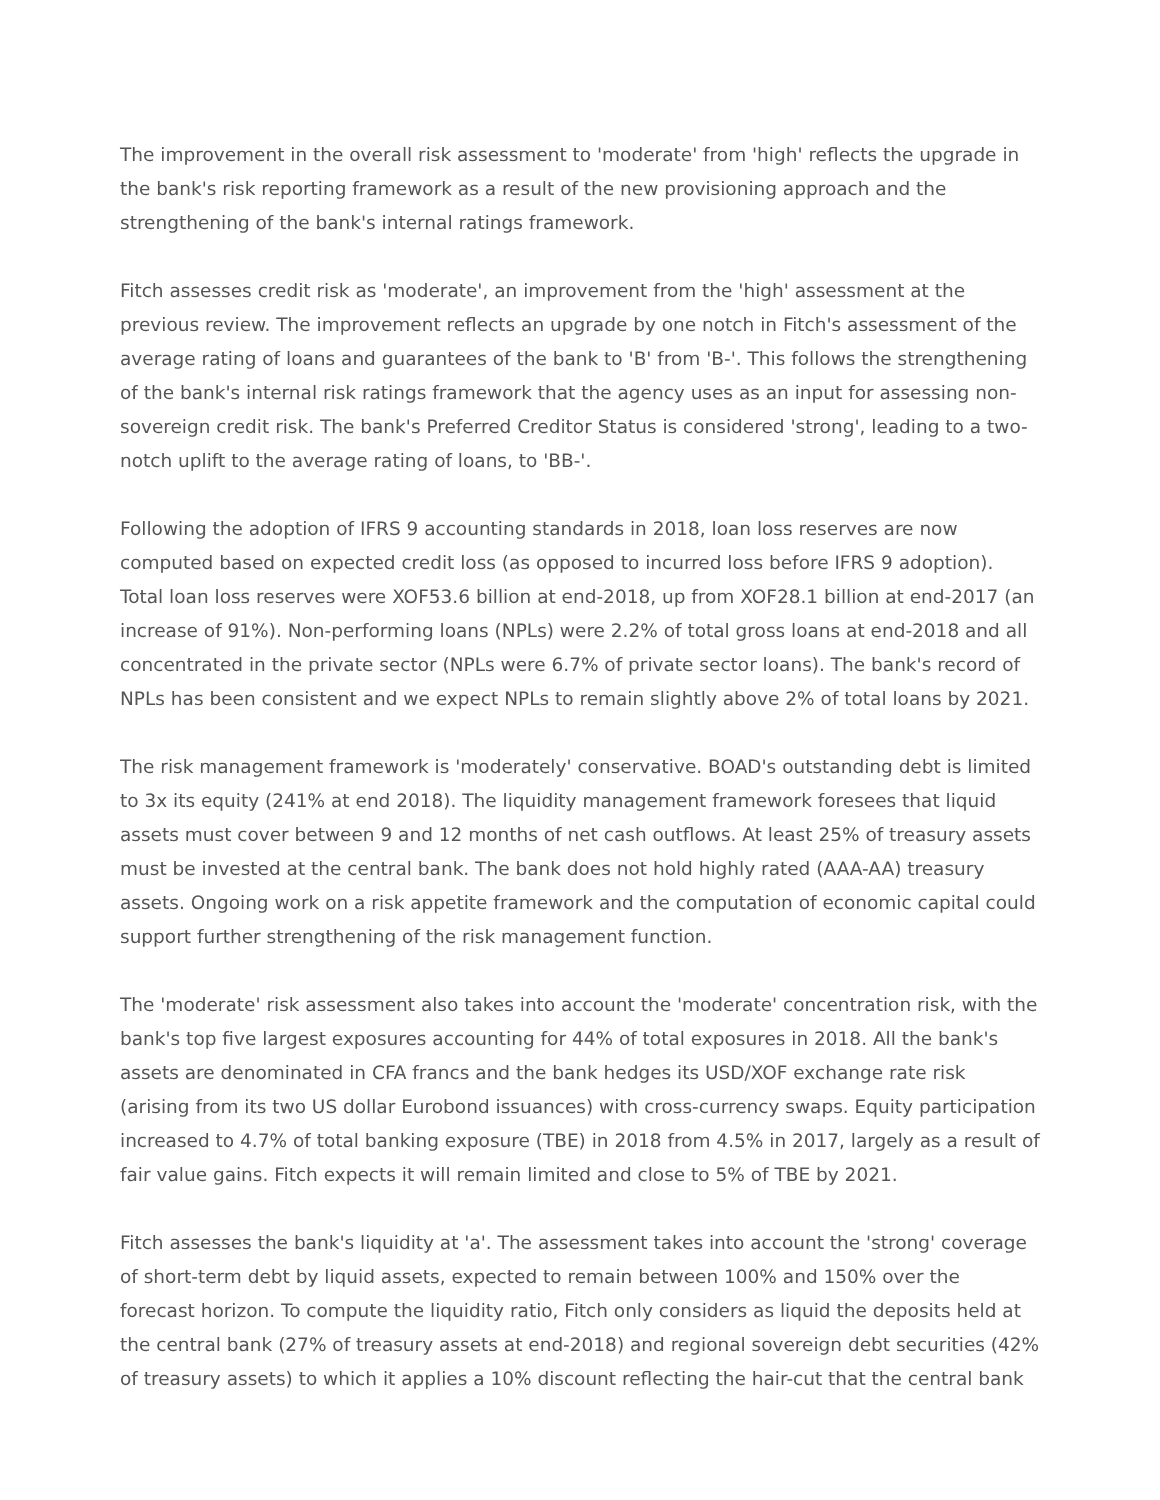The improvement in the overall risk assessment to 'moderate' from 'high' reflects the upgrade in the bank's risk reporting framework as a result of the new provisioning approach and the strengthening of the bank's internal ratings framework.
Fitch assesses credit risk as 'moderate', an improvement from the 'high' assessment at the previous review. The improvement reflects an upgrade by one notch in Fitch's assessment of the average rating of loans and guarantees of the bank to 'B' from 'B-'. This follows the strengthening of the bank's internal risk ratings framework that the agency uses as an input for assessing non-sovereign credit risk. The bank's Preferred Creditor Status is considered 'strong', leading to a two-notch uplift to the average rating of loans, to 'BB-'.
Following the adoption of IFRS 9 accounting standards in 2018, loan loss reserves are now computed based on expected credit loss (as opposed to incurred loss before IFRS 9 adoption). Total loan loss reserves were XOF53.6 billion at end-2018, up from XOF28.1 billion at end-2017 (an increase of 91%). Non-performing loans (NPLs) were 2.2% of total gross loans at end-2018 and all concentrated in the private sector (NPLs were 6.7% of private sector loans). The bank's record of NPLs has been consistent and we expect NPLs to remain slightly above 2% of total loans by 2021.
The risk management framework is 'moderately' conservative. BOAD's outstanding debt is limited to 3x its equity (241% at end 2018). The liquidity management framework foresees that liquid assets must cover between 9 and 12 months of net cash outflows. At least 25% of treasury assets must be invested at the central bank. The bank does not hold highly rated (AAA-AA) treasury assets. Ongoing work on a risk appetite framework and the computation of economic capital could support further strengthening of the risk management function.
The 'moderate' risk assessment also takes into account the 'moderate' concentration risk, with the bank's top five largest exposures accounting for 44% of total exposures in 2018. All the bank's assets are denominated in CFA francs and the bank hedges its USD/XOF exchange rate risk (arising from its two US dollar Eurobond issuances) with cross-currency swaps. Equity participation increased to 4.7% of total banking exposure (TBE) in 2018 from 4.5% in 2017, largely as a result of fair value gains. Fitch expects it will remain limited and close to 5% of TBE by 2021.
Fitch assesses the bank's liquidity at 'a'. The assessment takes into account the 'strong' coverage of short-term debt by liquid assets, expected to remain between 100% and 150% over the forecast horizon. To compute the liquidity ratio, Fitch only considers as liquid the deposits held at the central bank (27% of treasury assets at end-2018) and regional sovereign debt securities (42% of treasury assets) to which it applies a 10% discount reflecting the hair-cut that the central bank